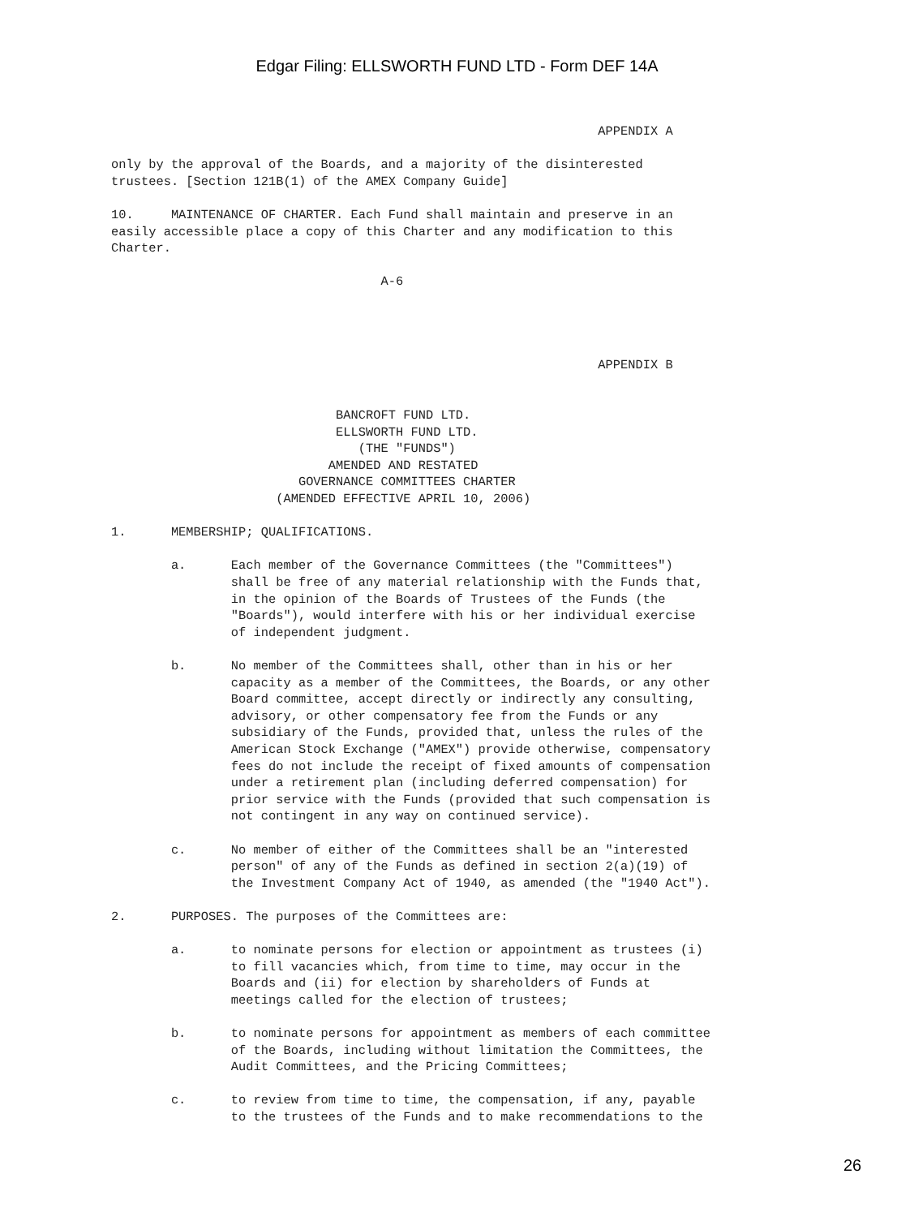Edgar Filing: ELLSWORTH FUND LTD - Form DEF 14A
                                                                 APPENDIX A

only by the approval of the Boards, and a majority of the disinterested
trustees. [Section 121B(1) of the AMEX Company Guide]

10.     MAINTENANCE OF CHARTER. Each Fund shall maintain and preserve in an
easily accessible place a copy of this Charter and any modification to this
Charter.

                                    A-6




                                                                 APPENDIX B


                              BANCROFT FUND LTD.
                              ELLSWORTH FUND LTD.
                                 (THE "FUNDS")
                             AMENDED AND RESTATED
                         GOVERNANCE COMMITTEES CHARTER
                      (AMENDED EFFECTIVE APRIL 10, 2006)

1.      MEMBERSHIP; QUALIFICATIONS.

        a.      Each member of the Governance Committees (the "Committees")
                shall be free of any material relationship with the Funds that,
                in the opinion of the Boards of Trustees of the Funds (the
                "Boards"), would interfere with his or her individual exercise
                of independent judgment.

        b.      No member of the Committees shall, other than in his or her
                capacity as a member of the Committees, the Boards, or any other
                Board committee, accept directly or indirectly any consulting,
                advisory, or other compensatory fee from the Funds or any
                subsidiary of the Funds, provided that, unless the rules of the
                American Stock Exchange ("AMEX") provide otherwise, compensatory
                fees do not include the receipt of fixed amounts of compensation
                under a retirement plan (including deferred compensation) for
                prior service with the Funds (provided that such compensation is
                not contingent in any way on continued service).

        c.      No member of either of the Committees shall be an "interested
                person" of any of the Funds as defined in section 2(a)(19) of
                the Investment Company Act of 1940, as amended (the "1940 Act").

2.      PURPOSES. The purposes of the Committees are:

        a.      to nominate persons for election or appointment as trustees (i)
                to fill vacancies which, from time to time, may occur in the
                Boards and (ii) for election by shareholders of Funds at
                meetings called for the election of trustees;

        b.      to nominate persons for appointment as members of each committee
                of the Boards, including without limitation the Committees, the
                Audit Committees, and the Pricing Committees;

        c.      to review from time to time, the compensation, if any, payable
                to the trustees of the Funds and to make recommendations to the
26